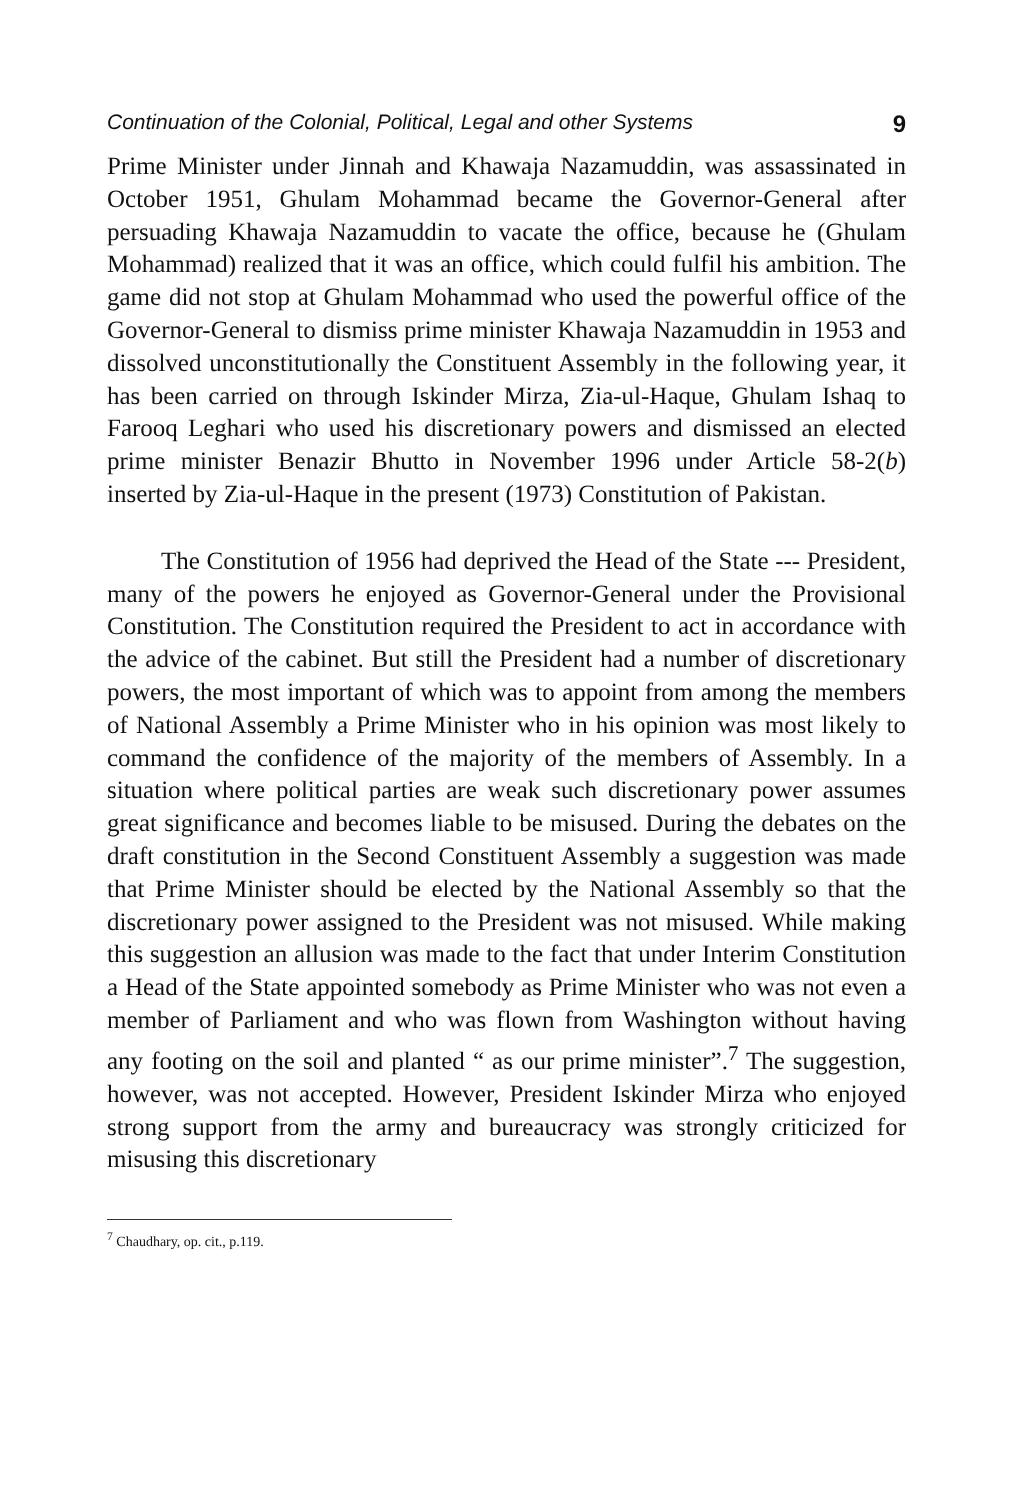Continuation of the Colonial, Political, Legal and other Systems 9
Prime Minister under Jinnah and Khawaja Nazamuddin, was assassinated in October 1951, Ghulam Mohammad became the Governor-General after persuading Khawaja Nazamuddin to vacate the office, because he (Ghulam Mohammad) realized that it was an office, which could fulfil his ambition. The game did not stop at Ghulam Mohammad who used the powerful office of the Governor-General to dismiss prime minister Khawaja Nazamuddin in 1953 and dissolved unconstitutionally the Constituent Assembly in the following year, it has been carried on through Iskinder Mirza, Zia-ul-Haque, Ghulam Ishaq to Farooq Leghari who used his discretionary powers and dismissed an elected prime minister Benazir Bhutto in November 1996 under Article 58-2(b) inserted by Zia-ul-Haque in the present (1973) Constitution of Pakistan.
The Constitution of 1956 had deprived the Head of the State --- President, many of the powers he enjoyed as Governor-General under the Provisional Constitution. The Constitution required the President to act in accordance with the advice of the cabinet. But still the President had a number of discretionary powers, the most important of which was to appoint from among the members of National Assembly a Prime Minister who in his opinion was most likely to command the confidence of the majority of the members of Assembly. In a situation where political parties are weak such discretionary power assumes great significance and becomes liable to be misused. During the debates on the draft constitution in the Second Constituent Assembly a suggestion was made that Prime Minister should be elected by the National Assembly so that the discretionary power assigned to the President was not misused. While making this suggestion an allusion was made to the fact that under Interim Constitution a Head of the State appointed somebody as Prime Minister who was not even a member of Parliament and who was flown from Washington without having any footing on the soil and planted “ as our prime minister”.<sup>7</sup> The suggestion, however, was not accepted. However, President Iskinder Mirza who enjoyed strong support from the army and bureaucracy was strongly criticized for misusing this discretionary
<sup>7</sup> Chaudhary, op. cit., p.119.